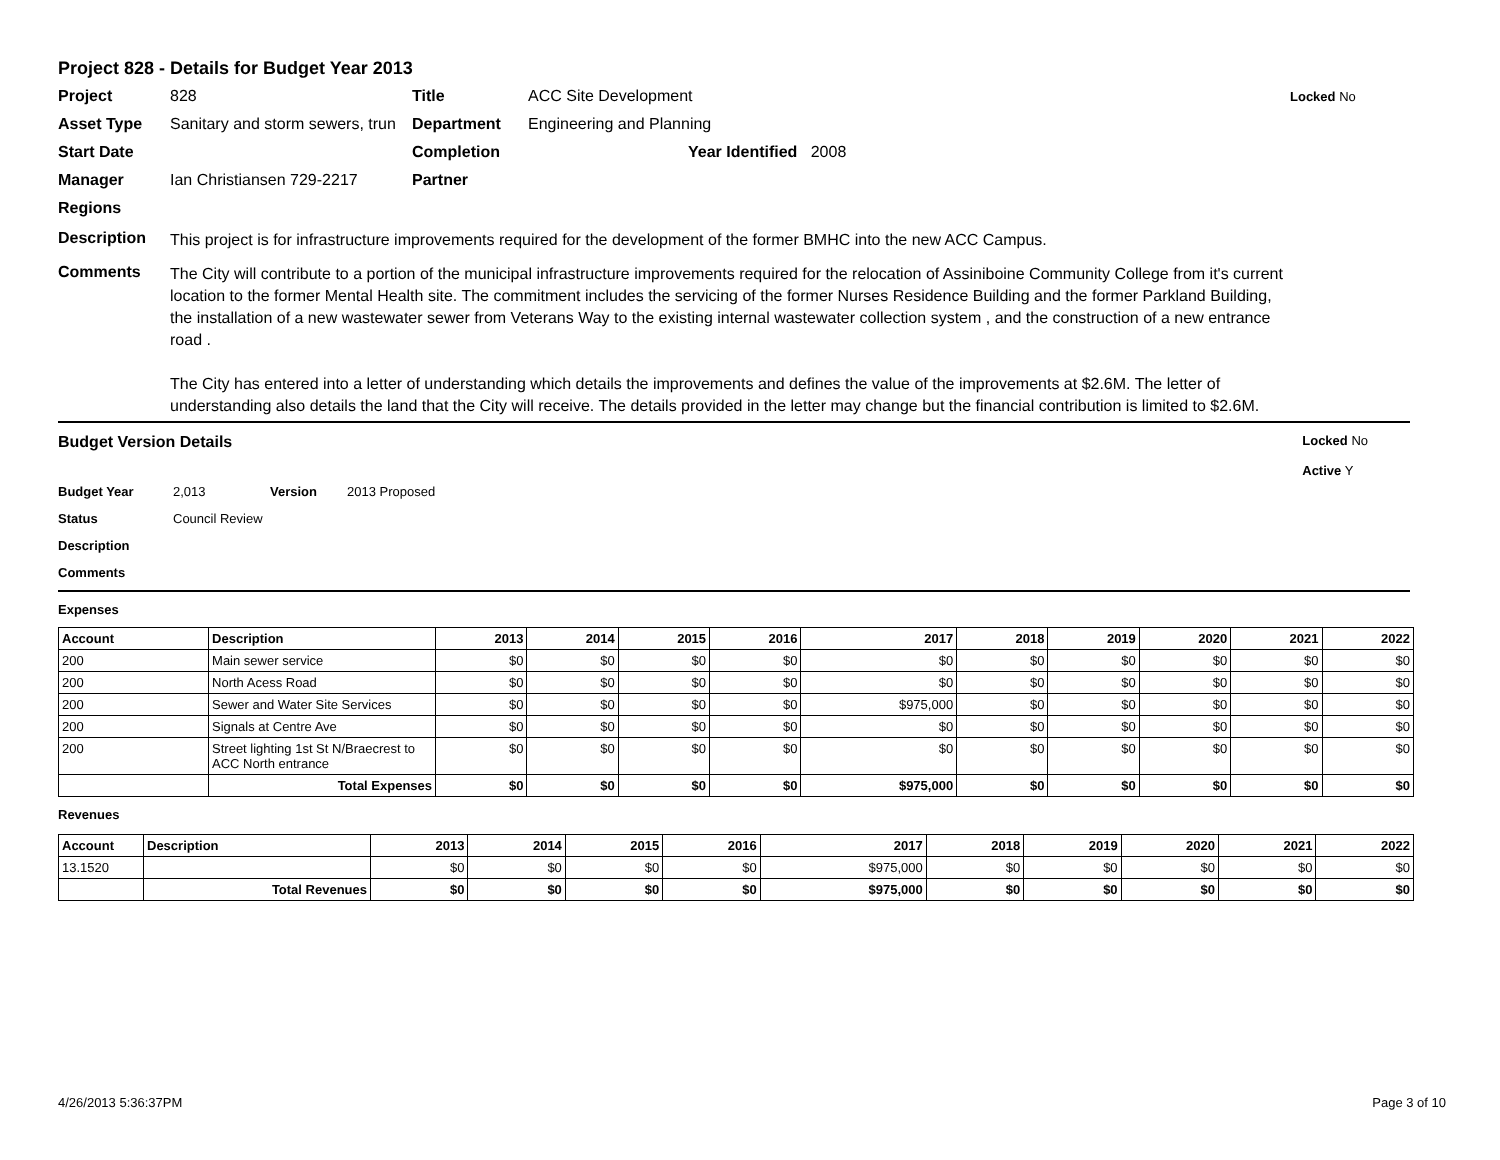Project 828 - Details for Budget Year 2013
Project 828 Title ACC Site Development Locked No Asset Type Sanitary and storm sewers, trun Department Engineering and Planning Start Date Completion Year Identified 2008 Manager Ian Christiansen 729-2217 Partner Regions
Description
This project is for infrastructure improvements required for the development of the former BMHC into the new ACC Campus.
Comments
The City will contribute to a portion of the municipal infrastructure improvements required for the relocation of Assiniboine Community College from it's current location to the former Mental Health site. The commitment includes the servicing of the former Nurses Residence Building and the former Parkland Building, the installation of a new wastewater sewer from Veterans Way to the existing internal wastewater collection system , and the construction of a new entrance road .
The City has entered into a letter of understanding which details the improvements and defines the value of the improvements at $2.6M. The letter of understanding also details the land that the City will receive. The details provided in the letter may change but the financial contribution is limited to $2.6M.
Budget Version Details Locked No
Active Y
Budget Year 2,013 Version 2013 Proposed
Status Council Review
Description
Comments
Expenses
| Account | Description | 2013 | 2014 | 2015 | 2016 | 2017 | 2018 | 2019 | 2020 | 2021 | 2022 |
| --- | --- | --- | --- | --- | --- | --- | --- | --- | --- | --- | --- |
| 200 | Main sewer service | $0 | $0 | $0 | $0 | $0 | $0 | $0 | $0 | $0 | $0 |
| 200 | North Acess Road | $0 | $0 | $0 | $0 | $0 | $0 | $0 | $0 | $0 | $0 |
| 200 | Sewer and Water Site Services | $0 | $0 | $0 | $0 | $975,000 | $0 | $0 | $0 | $0 | $0 |
| 200 | Signals at Centre Ave | $0 | $0 | $0 | $0 | $0 | $0 | $0 | $0 | $0 | $0 |
| 200 | Street lighting 1st St N/Braecrest to ACC North entrance | $0 | $0 | $0 | $0 | $0 | $0 | $0 | $0 | $0 | $0 |
| | Total Expenses | $0 | $0 | $0 | $0 | $975,000 | $0 | $0 | $0 | $0 | $0 |
Revenues
| Account | Description | 2013 | 2014 | 2015 | 2016 | 2017 | 2018 | 2019 | 2020 | 2021 | 2022 |
| --- | --- | --- | --- | --- | --- | --- | --- | --- | --- | --- | --- |
| 13.1520 | | $0 | $0 | $0 | $0 | $975,000 | $0 | $0 | $0 | $0 | $0 |
| | Total Revenues | $0 | $0 | $0 | $0 | $975,000 | $0 | $0 | $0 | $0 | $0 |
4/26/2013 5:36:37PM Page 3 of 10